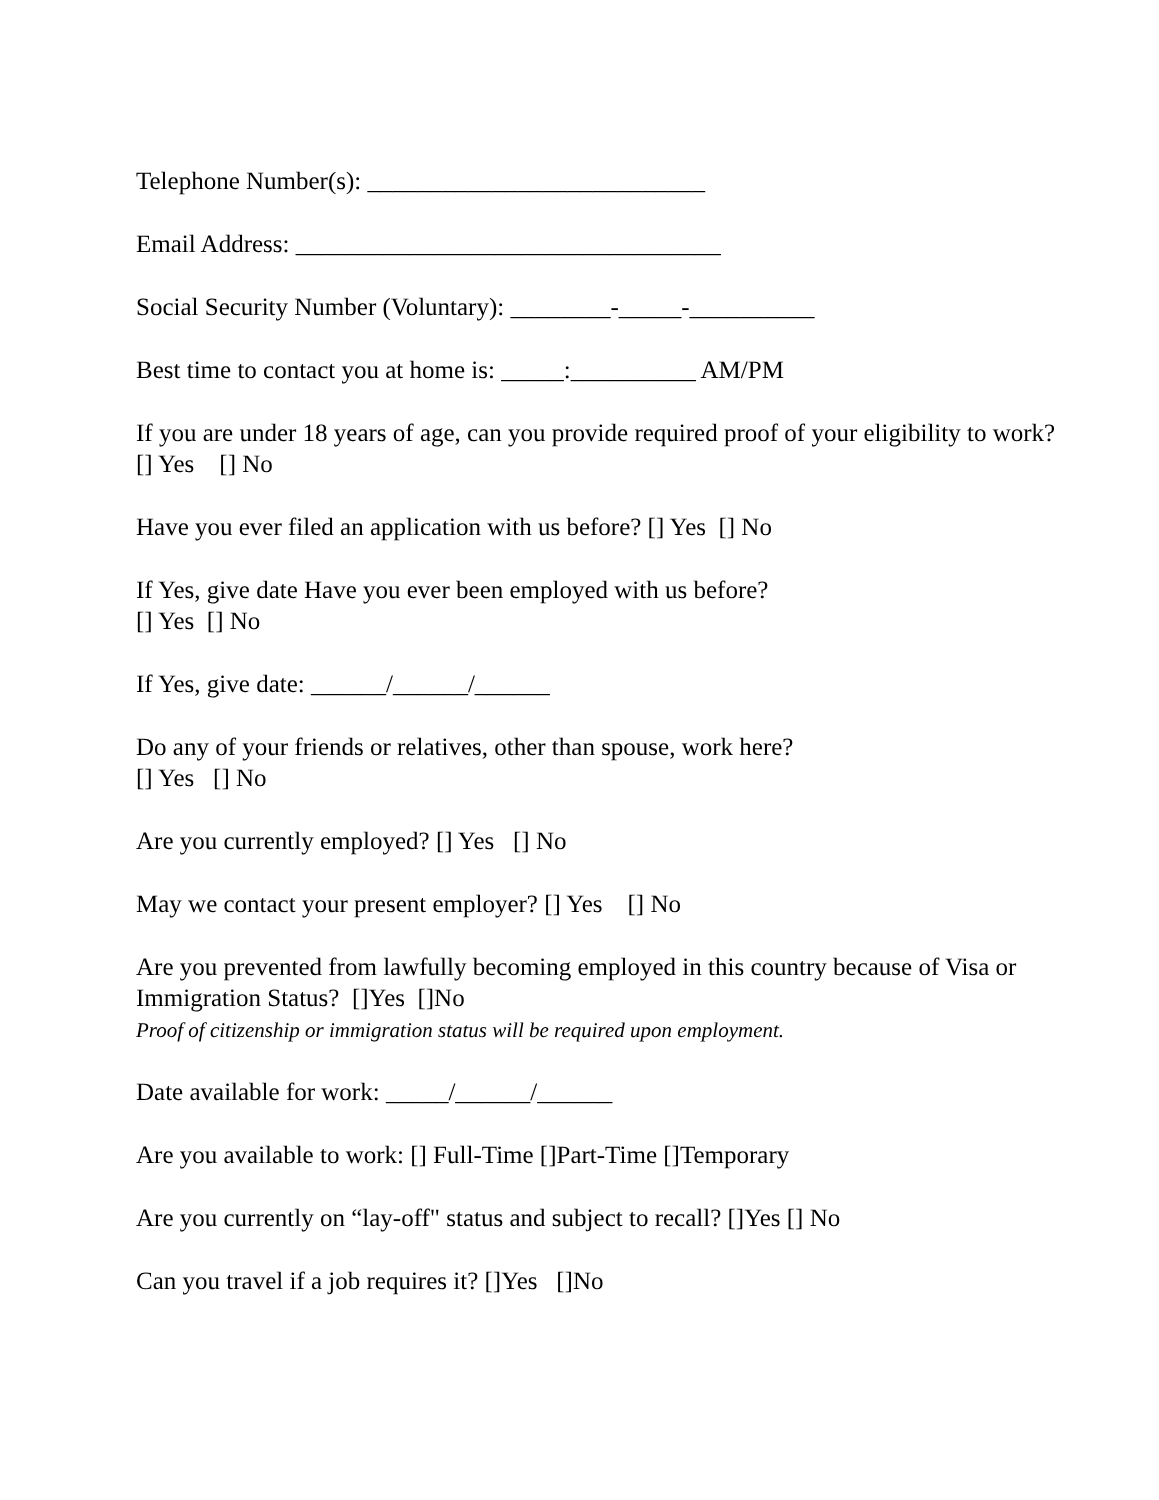Telephone Number(s): ___________________________
Email Address: __________________________________
Social Security Number (Voluntary): ________-_____-__________
Best time to contact you at home is: _____:__________ AM/PM
If you are under 18 years of age, can you provide required proof of your eligibility to work? [] Yes [] No
Have you ever filed an application with us before? [] Yes [] No
If Yes, give date Have you ever been employed with us before?
[] Yes [] No
If Yes, give date: ______/______/______
Do any of your friends or relatives, other than spouse, work here?
[] Yes [] No
Are you currently employed? [] Yes [] No
May we contact your present employer? [] Yes [] No
Are you prevented from lawfully becoming employed in this country because of Visa or Immigration Status? []Yes []No
Proof of citizenship or immigration status will be required upon employment.
Date available for work: _____/______/______
Are you available to work: [] Full-Time []Part-Time []Temporary
Are you currently on “lay-off" status and subject to recall? []Yes [] No
Can you travel if a job requires it? []Yes []No